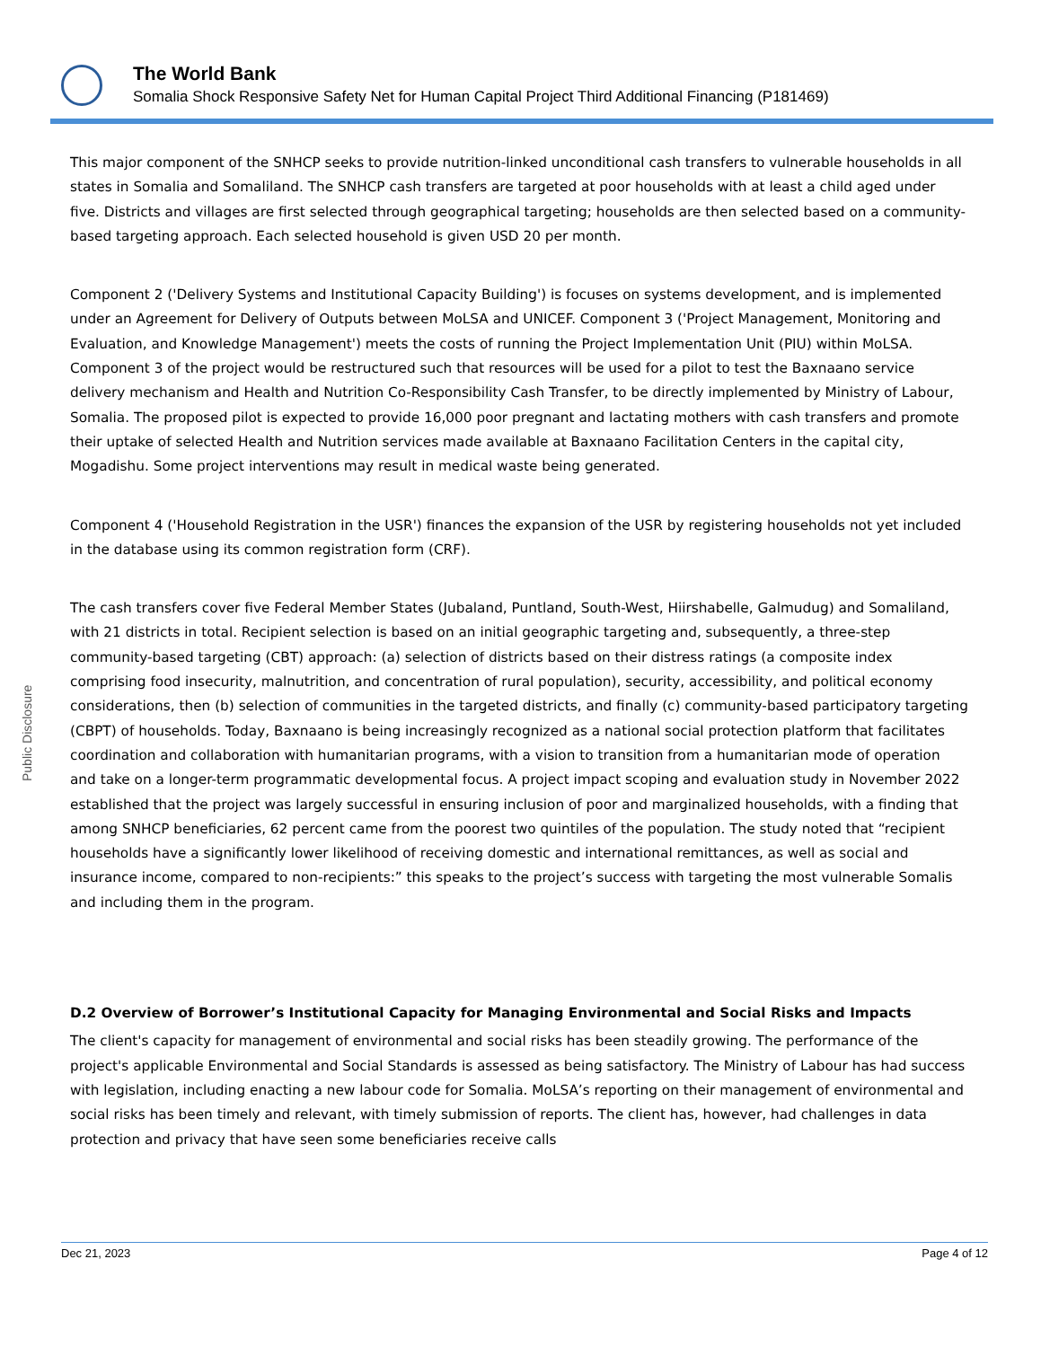The World Bank
Somalia Shock Responsive Safety Net for Human Capital Project Third Additional Financing (P181469)
Public Disclosure
This major component of the SNHCP seeks to provide nutrition-linked unconditional cash transfers to vulnerable households in all states in Somalia and Somaliland. The SNHCP cash transfers are targeted at poor households with at least a child aged under five. Districts and villages are first selected through geographical targeting; households are then selected based on a community-based targeting approach. Each selected household is given USD 20 per month.
Component 2 ('Delivery Systems and Institutional Capacity Building') is focuses on systems development, and is implemented under an Agreement for Delivery of Outputs between MoLSA and UNICEF. Component 3 ('Project Management, Monitoring and Evaluation, and Knowledge Management') meets the costs of running the Project Implementation Unit (PIU) within MoLSA. Component 3 of the project would be restructured such that resources will be used for a pilot to test the Baxnaano service delivery mechanism and Health and Nutrition Co-Responsibility Cash Transfer, to be directly implemented by Ministry of Labour, Somalia. The proposed pilot is expected to provide 16,000 poor pregnant and lactating mothers with cash transfers and promote their uptake of selected Health and Nutrition services made available at Baxnaano Facilitation Centers in the capital city, Mogadishu. Some project interventions may result in medical waste being generated.
Component 4 ('Household Registration in the USR') finances the expansion of the USR by registering households not yet included in the database using its common registration form (CRF).
The cash transfers cover five Federal Member States (Jubaland, Puntland, South-West, Hiirshabelle, Galmudug) and Somaliland, with 21 districts in total. Recipient selection is based on an initial geographic targeting and, subsequently, a three-step community-based targeting (CBT) approach: (a) selection of districts based on their distress ratings (a composite index comprising food insecurity, malnutrition, and concentration of rural population), security, accessibility, and political economy considerations, then (b) selection of communities in the targeted districts, and finally (c) community-based participatory targeting (CBPT) of households. Today, Baxnaano is being increasingly recognized as a national social protection platform that facilitates coordination and collaboration with humanitarian programs, with a vision to transition from a humanitarian mode of operation and take on a longer-term programmatic developmental focus. A project impact scoping and evaluation study in November 2022 established that the project was largely successful in ensuring inclusion of poor and marginalized households, with a finding that among SNHCP beneficiaries, 62 percent came from the poorest two quintiles of the population. The study noted that “recipient households have a significantly lower likelihood of receiving domestic and international remittances, as well as social and insurance income, compared to non-recipients:” this speaks to the project’s success with targeting the most vulnerable Somalis and including them in the program.
D.2 Overview of Borrower’s Institutional Capacity for Managing Environmental and Social Risks and Impacts
The client's capacity for management of environmental and social risks has been steadily growing. The performance of the project's applicable Environmental and Social Standards is assessed as being satisfactory. The Ministry of Labour has had success with legislation, including enacting a new labour code for Somalia. MoLSA’s reporting on their management of environmental and social risks has been timely and relevant, with timely submission of reports. The client has, however, had challenges in data protection and privacy that have seen some beneficiaries receive calls
Dec 21, 2023 Page 4 of 12